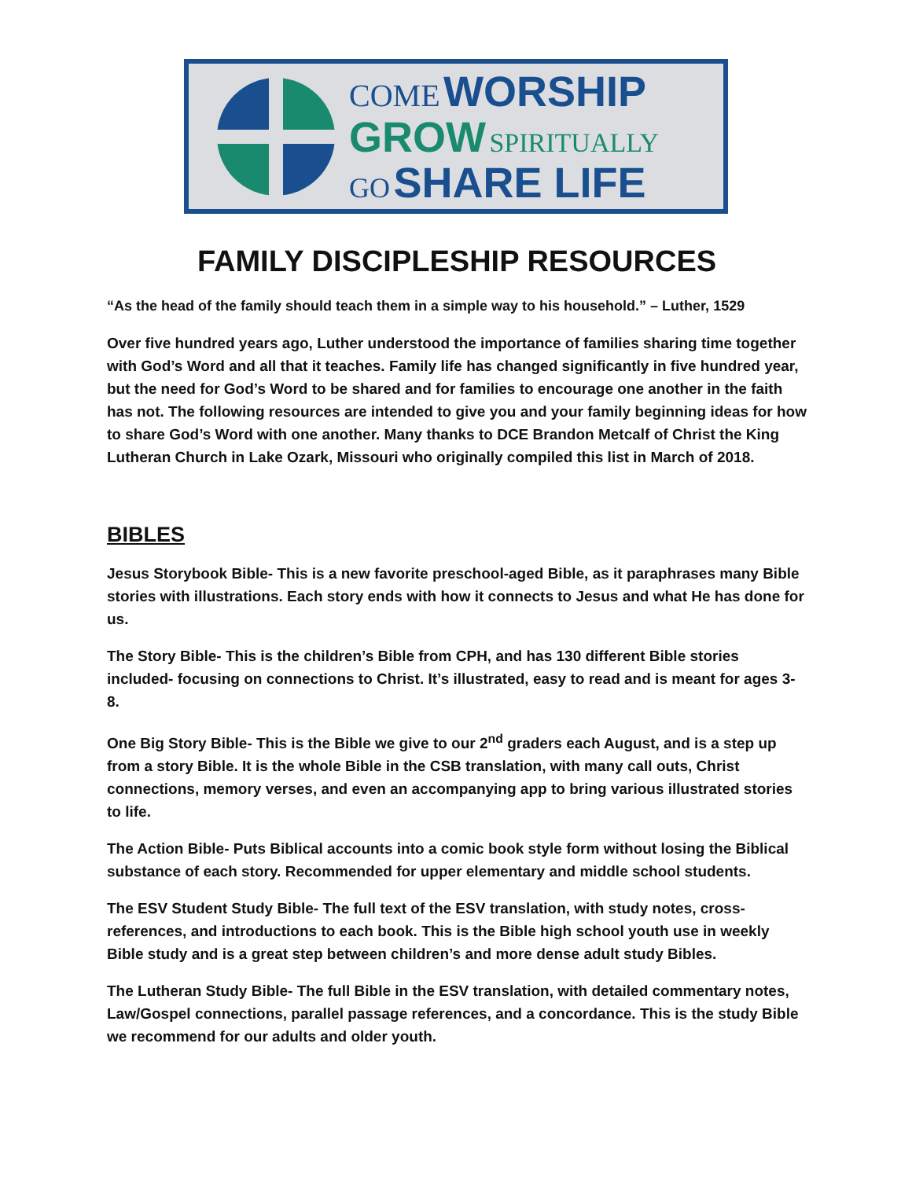COME WORSHIP
GROW SPIRITUALLY
GO SHARE LIFE
FAMILY DISCIPLESHIP RESOURCES
“As the head of the family should teach them in a simple way to his household.” – Luther, 1529
Over five hundred years ago, Luther understood the importance of families sharing time together with God’s Word and all that it teaches. Family life has changed significantly in five hundred year, but the need for God’s Word to be shared and for families to encourage one another in the faith has not. The following resources are intended to give you and your family beginning ideas for how to share God’s Word with one another. Many thanks to DCE Brandon Metcalf of Christ the King Lutheran Church in Lake Ozark, Missouri who originally compiled this list in March of 2018.
BIBLES
Jesus Storybook Bible- This is a new favorite preschool-aged Bible, as it paraphrases many Bible stories with illustrations. Each story ends with how it connects to Jesus and what He has done for us.
The Story Bible- This is the children’s Bible from CPH, and has 130 different Bible stories included- focusing on connections to Christ. It’s illustrated, easy to read and is meant for ages 3-8.
One Big Story Bible- This is the Bible we give to our 2<sup>nd</sup> graders each August, and is a step up from a story Bible. It is the whole Bible in the CSB translation, with many call outs, Christ connections, memory verses, and even an accompanying app to bring various illustrated stories to life.
The Action Bible- Puts Biblical accounts into a comic book style form without losing the Biblical substance of each story. Recommended for upper elementary and middle school students.
The ESV Student Study Bible- The full text of the ESV translation, with study notes, cross-references, and introductions to each book. This is the Bible high school youth use in weekly Bible study and is a great step between children’s and more dense adult study Bibles.
The Lutheran Study Bible- The full Bible in the ESV translation, with detailed commentary notes, Law/Gospel connections, parallel passage references, and a concordance. This is the study Bible we recommend for our adults and older youth.